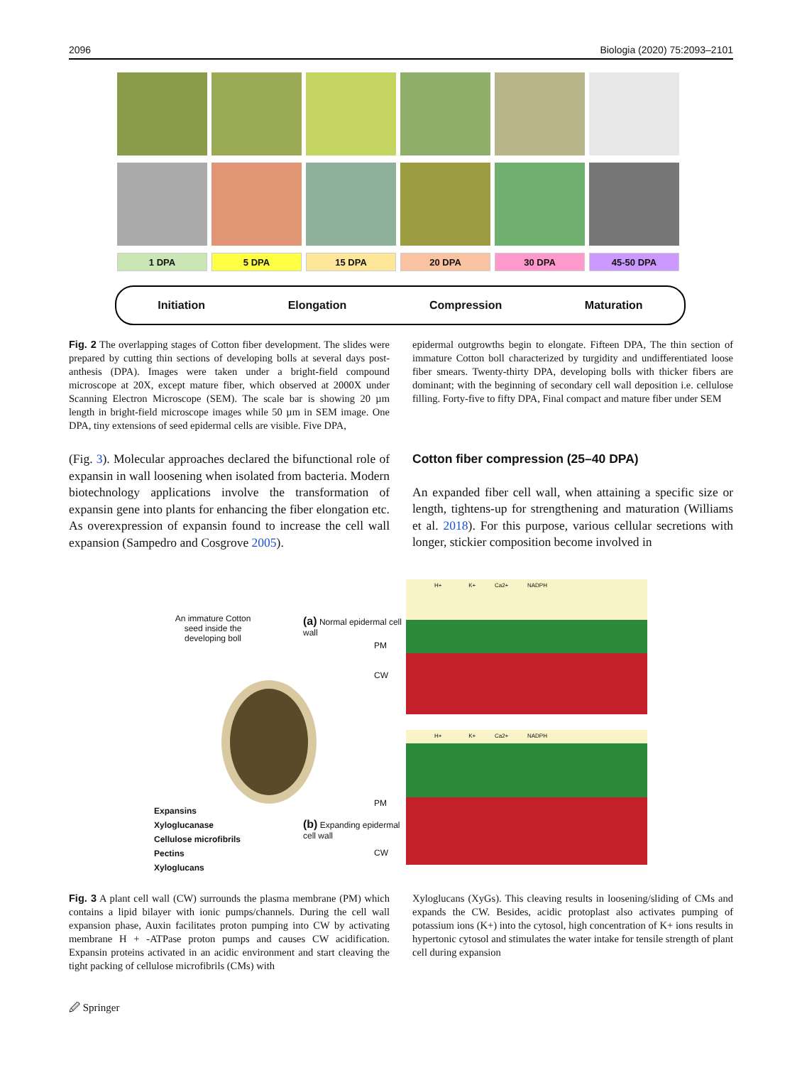2096 Biologia (2020) 75:2093–2101
1 DPA 5 DPA 15 DPA 20 DPA 30 DPA 45-50 DPA
Initiation Elongation Compression Maturation
Fig. 2 The overlapping stages of Cotton fiber development. The slides were prepared by cutting thin sections of developing bolls at several days post-anthesis (DPA). Images were taken under a bright-field compound microscope at 20X, except mature fiber, which observed at 2000X under Scanning Electron Microscope (SEM). The scale bar is showing 20 µm length in bright-field microscope images while 50 µm in SEM image. One DPA, tiny extensions of seed epidermal cells are visible. Five DPA,
epidermal outgrowths begin to elongate. Fifteen DPA, The thin section of immature Cotton boll characterized by turgidity and undifferentiated loose fiber smears. Twenty-thirty DPA, developing bolls with thicker fibers are dominant; with the beginning of secondary cell wall deposition i.e. cellulose filling. Forty-five to fifty DPA, Final compact and mature fiber under SEM
(Fig. 3). Molecular approaches declared the bifunctional role of expansin in wall loosening when isolated from bacteria. Modern biotechnology applications involve the transformation of expansin gene into plants for enhancing the fiber elongation etc. As overexpression of expansin found to increase the cell wall expansion (Sampedro and Cosgrove 2005).
Cotton fiber compression (25–40 DPA)
An expanded fiber cell wall, when attaining a specific size or length, tightens-up for strengthening and maturation (Williams et al. 2018). For this purpose, various cellular secretions with longer, stickier composition become involved in
An immature Cotton seed inside the developing boll
(a) Normal epidermal cell wall
PM
CW
Expansins
Xyloglucanase
Cellulose microfibrils
Pectins
Xyloglucans
(b) Expanding epidermal cell wall
PM
CW
H+ K+ Ca2+ NADPH
H+ K+ Ca2+ NADPH
Fig. 3 A plant cell wall (CW) surrounds the plasma membrane (PM) which contains a lipid bilayer with ionic pumps/channels. During the cell wall expansion phase, Auxin facilitates proton pumping into CW by activating membrane H + -ATPase proton pumps and causes CW acidification. Expansin proteins activated in an acidic environment and start cleaving the tight packing of cellulose microfibrils (CMs) with
Xyloglucans (XyGs). This cleaving results in loosening/sliding of CMs and expands the CW. Besides, acidic protoplast also activates pumping of potassium ions (K+) into the cytosol, high concentration of K+ ions results in hypertonic cytosol and stimulates the water intake for tensile strength of plant cell during expansion
🖉 Springer